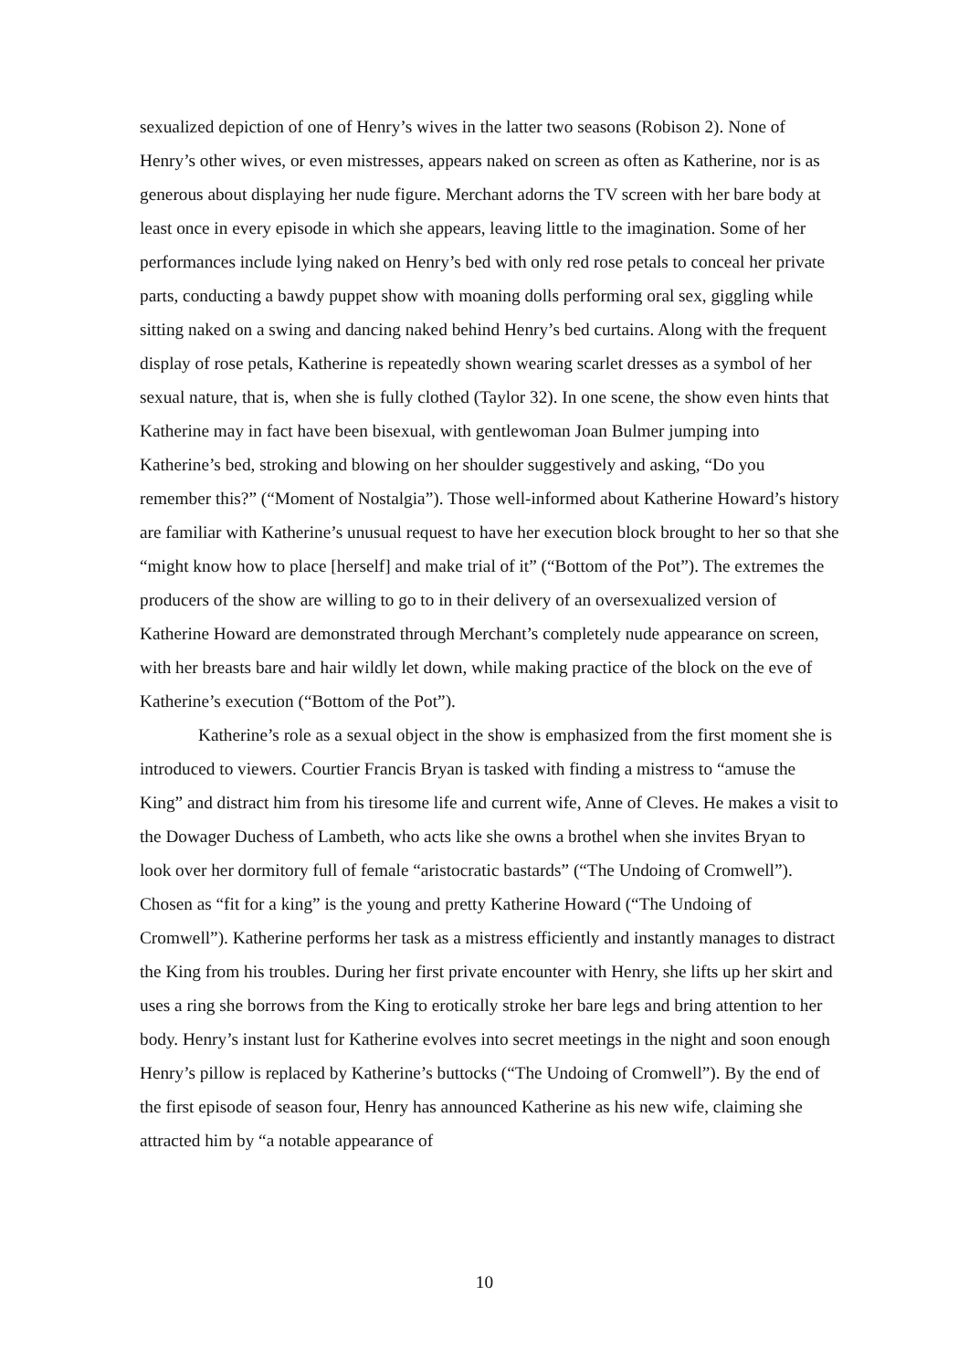sexualized depiction of one of Henry’s wives in the latter two seasons (Robison 2). None of Henry’s other wives, or even mistresses, appears naked on screen as often as Katherine, nor is as generous about displaying her nude figure. Merchant adorns the TV screen with her bare body at least once in every episode in which she appears, leaving little to the imagination. Some of her performances include lying naked on Henry’s bed with only red rose petals to conceal her private parts, conducting a bawdy puppet show with moaning dolls performing oral sex, giggling while sitting naked on a swing and dancing naked behind Henry’s bed curtains. Along with the frequent display of rose petals, Katherine is repeatedly shown wearing scarlet dresses as a symbol of her sexual nature, that is, when she is fully clothed (Taylor 32). In one scene, the show even hints that Katherine may in fact have been bisexual, with gentlewoman Joan Bulmer jumping into Katherine’s bed, stroking and blowing on her shoulder suggestively and asking, “Do you remember this?” (“Moment of Nostalgia”). Those well-informed about Katherine Howard’s history are familiar with Katherine’s unusual request to have her execution block brought to her so that she “might know how to place [herself] and make trial of it” (“Bottom of the Pot”). The extremes the producers of the show are willing to go to in their delivery of an oversexualized version of Katherine Howard are demonstrated through Merchant’s completely nude appearance on screen, with her breasts bare and hair wildly let down, while making practice of the block on the eve of Katherine’s execution (“Bottom of the Pot”).
Katherine’s role as a sexual object in the show is emphasized from the first moment she is introduced to viewers. Courtier Francis Bryan is tasked with finding a mistress to “amuse the King” and distract him from his tiresome life and current wife, Anne of Cleves. He makes a visit to the Dowager Duchess of Lambeth, who acts like she owns a brothel when she invites Bryan to look over her dormitory full of female “aristocratic bastards” (“The Undoing of Cromwell”). Chosen as “fit for a king” is the young and pretty Katherine Howard (“The Undoing of Cromwell”). Katherine performs her task as a mistress efficiently and instantly manages to distract the King from his troubles. During her first private encounter with Henry, she lifts up her skirt and uses a ring she borrows from the King to erotically stroke her bare legs and bring attention to her body. Henry’s instant lust for Katherine evolves into secret meetings in the night and soon enough Henry’s pillow is replaced by Katherine’s buttocks (“The Undoing of Cromwell”). By the end of the first episode of season four, Henry has announced Katherine as his new wife, claiming she attracted him by “a notable appearance of
10